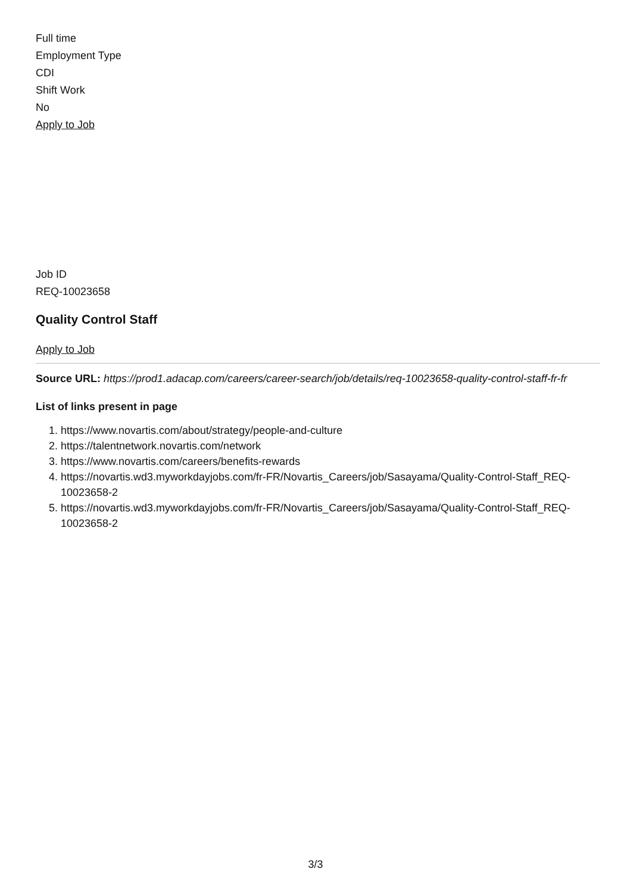Full time
Employment Type
CDI
Shift Work
No
Apply to Job
Job ID
REQ-10023658
Quality Control Staff
Apply to Job
Source URL: https://prod1.adacap.com/careers/career-search/job/details/req-10023658-quality-control-staff-fr-fr
List of links present in page
1. https://www.novartis.com/about/strategy/people-and-culture
2. https://talentnetwork.novartis.com/network
3. https://www.novartis.com/careers/benefits-rewards
4. https://novartis.wd3.myworkdayjobs.com/fr-FR/Novartis_Careers/job/Sasayama/Quality-Control-Staff_REQ-10023658-2
5. https://novartis.wd3.myworkdayjobs.com/fr-FR/Novartis_Careers/job/Sasayama/Quality-Control-Staff_REQ-10023658-2
3/3